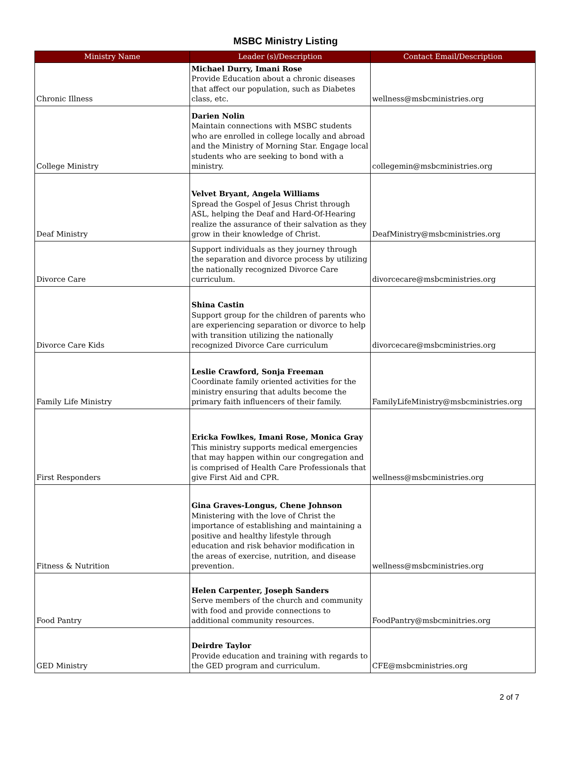MSBC Ministry Listing
| Ministry Name | Leader (s)/Description | Contact Email/Description |
| --- | --- | --- |
| Chronic Illness | Michael Durry, Imani Rose Provide Education about a chronic diseases that affect our population, such as Diabetes class, etc. | wellness@msbcministries.org |
| College Ministry | Darien Nolin Maintain connections with MSBC students who are enrolled in college locally and abroad and the Ministry of Morning Star. Engage local students who are seeking to bond with a ministry. | collegemin@msbcministries.org |
| Deaf Ministry | Velvet Bryant, Angela Williams Spread the Gospel of Jesus Christ through ASL, helping the Deaf and Hard-Of-Hearing realize the assurance of their salvation as they grow in their knowledge of Christ. | DeafMinistry@msbcministries.org |
| Divorce Care | Support individuals as they journey through the separation and divorce process by utilizing the nationally recognized Divorce Care curriculum. | divorcecare@msbcministries.org |
| Divorce Care Kids | Shina Castin Support group for the children of parents who are experiencing separation or divorce to help with transition utilizing the nationally recognized Divorce Care curriculum | divorcecare@msbcministries.org |
| Family Life Ministry | Leslie Crawford, Sonja Freeman Coordinate family oriented activities for the ministry ensuring that adults become the primary faith influencers of their family. | FamilyLifeMinistry@msbcministries.org |
| First Responders | Ericka Fowlkes, Imani Rose, Monica Gray This ministry supports medical emergencies that may happen within our congregation and is comprised of Health Care Professionals that give First Aid and CPR. | wellness@msbcministries.org |
| Fitness & Nutrition | Gina Graves-Longus, Chene Johnson Ministering with the love of Christ the importance of establishing and maintaining a positive and healthy lifestyle through education and risk behavior modification in the areas of exercise, nutrition, and disease prevention. | wellness@msbcministries.org |
| Food Pantry | Helen Carpenter, Joseph Sanders Serve members of the church and community with food and provide connections to additional community resources. | FoodPantry@msbcminitries.org |
| GED Ministry | Deirdre Taylor Provide education and training with regards to the GED program and curriculum. | CFE@msbcministries.org |
2 of 7